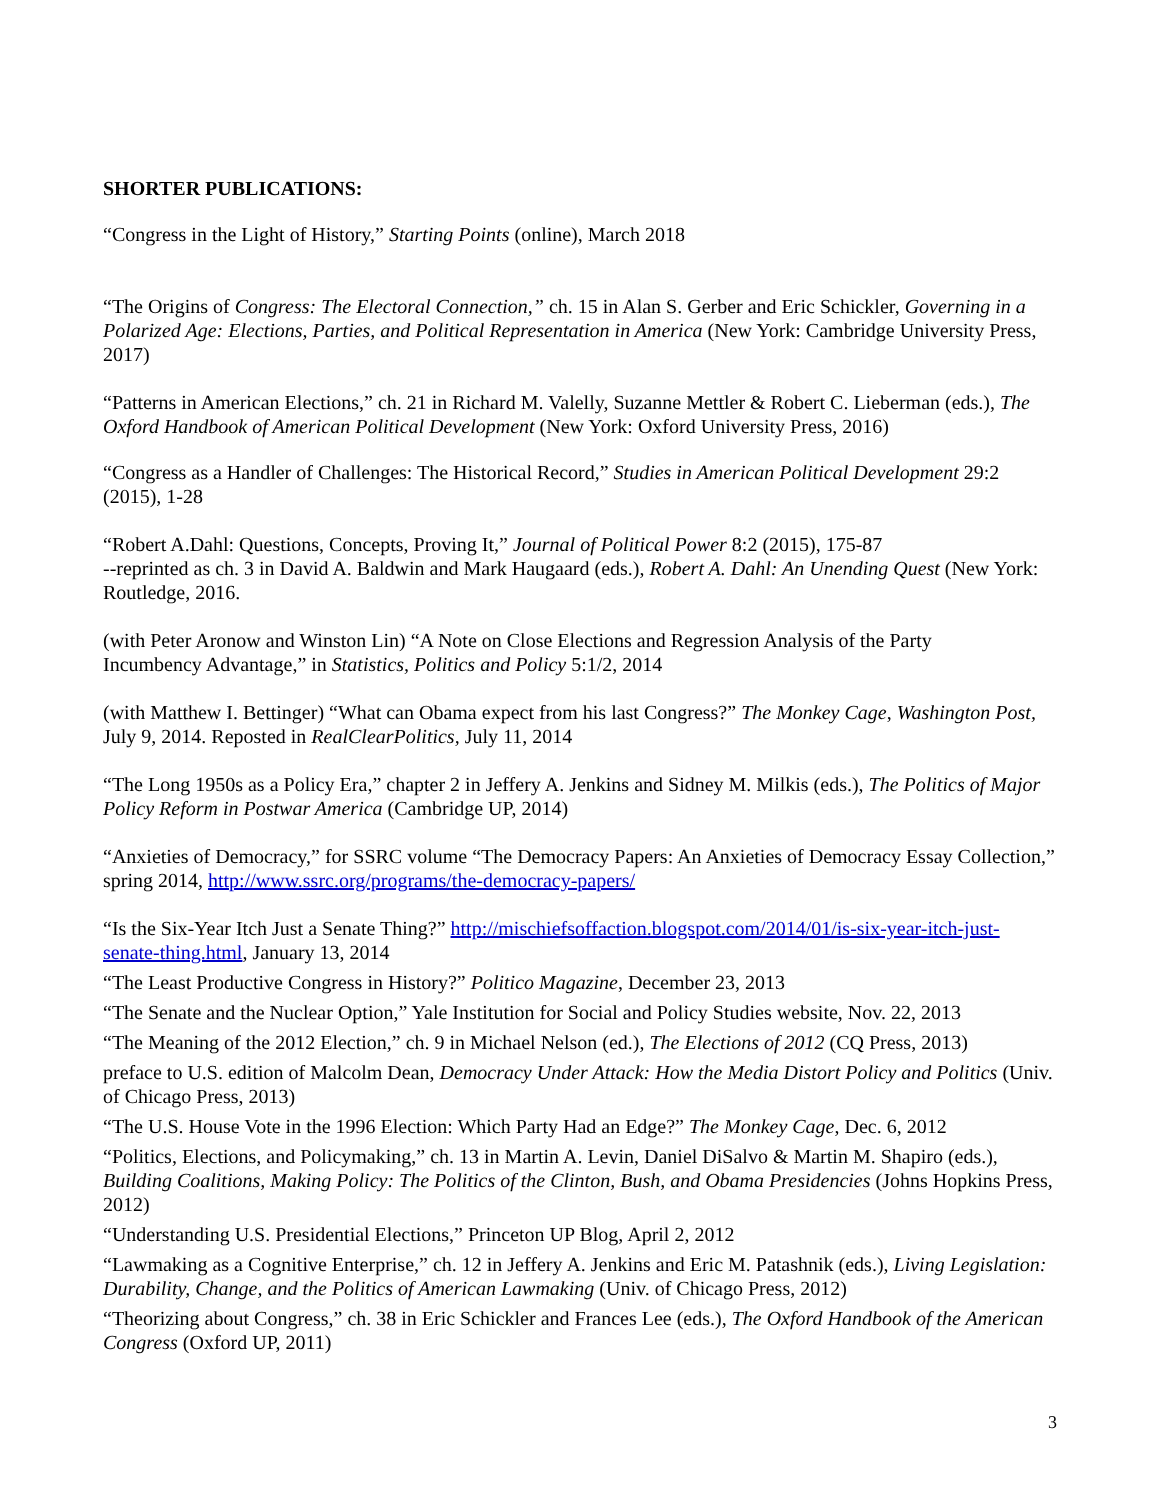SHORTER PUBLICATIONS:
“Congress in the Light of History,” Starting Points (online), March 2018
“The Origins of Congress: The Electoral Connection,” ch. 15 in Alan S. Gerber and Eric Schickler, Governing in a Polarized Age: Elections, Parties, and Political Representation in America (New York: Cambridge University Press, 2017)
“Patterns in American Elections,” ch. 21 in Richard M. Valelly, Suzanne Mettler & Robert C. Lieberman (eds.), The Oxford Handbook of American Political Development (New York: Oxford University Press, 2016)
“Congress as a Handler of Challenges: The Historical Record,” Studies in American Political Development 29:2 (2015), 1-28
“Robert A.Dahl: Questions, Concepts, Proving It,” Journal of Political Power 8:2 (2015), 175-87
--reprinted as ch. 3 in David A. Baldwin and Mark Haugaard (eds.), Robert A. Dahl: An Unending Quest (New York: Routledge, 2016.
(with Peter Aronow and Winston Lin) “A Note on Close Elections and Regression Analysis of the Party
Incumbency Advantage,” in Statistics, Politics and Policy 5:1/2, 2014
(with Matthew I. Bettinger) “What can Obama expect from his last Congress?” The Monkey Cage, Washington Post, July 9, 2014. Reposted in RealClearPolitics, July 11, 2014
“The Long 1950s as a Policy Era,” chapter 2 in Jeffery A. Jenkins and Sidney M. Milkis (eds.), The Politics of Major Policy Reform in Postwar America (Cambridge UP, 2014)
“Anxieties of Democracy,” for SSRC volume “The Democracy Papers: An Anxieties of Democracy Essay Collection,” spring 2014, http://www.ssrc.org/programs/the-democracy-papers/
“Is the Six-Year Itch Just a Senate Thing?” http://mischiefsoffaction.blogspot.com/2014/01/is-six-year-itch-just-senate-thing.html, January 13, 2014
“The Least Productive Congress in History?” Politico Magazine, December 23, 2013
“The Senate and the Nuclear Option,” Yale Institution for Social and Policy Studies website, Nov. 22, 2013
“The Meaning of the 2012 Election,” ch. 9 in Michael Nelson (ed.), The Elections of 2012 (CQ Press, 2013)
preface to U.S. edition of Malcolm Dean, Democracy Under Attack: How the Media Distort Policy and Politics (Univ. of Chicago Press, 2013)
“The U.S. House Vote in the 1996 Election: Which Party Had an Edge?” The Monkey Cage, Dec. 6, 2012
“Politics, Elections, and Policymaking,” ch. 13 in Martin A. Levin, Daniel DiSalvo & Martin M. Shapiro (eds.), Building Coalitions, Making Policy: The Politics of the Clinton, Bush, and Obama Presidencies (Johns Hopkins Press, 2012)
“Understanding U.S. Presidential Elections,” Princeton UP Blog, April 2, 2012
“Lawmaking as a Cognitive Enterprise,” ch. 12 in Jeffery A. Jenkins and Eric M. Patashnik (eds.), Living Legislation: Durability, Change, and the Politics of American Lawmaking (Univ. of Chicago Press, 2012)
“Theorizing about Congress,” ch. 38 in Eric Schickler and Frances Lee (eds.), The Oxford Handbook of the American Congress (Oxford UP, 2011)
3